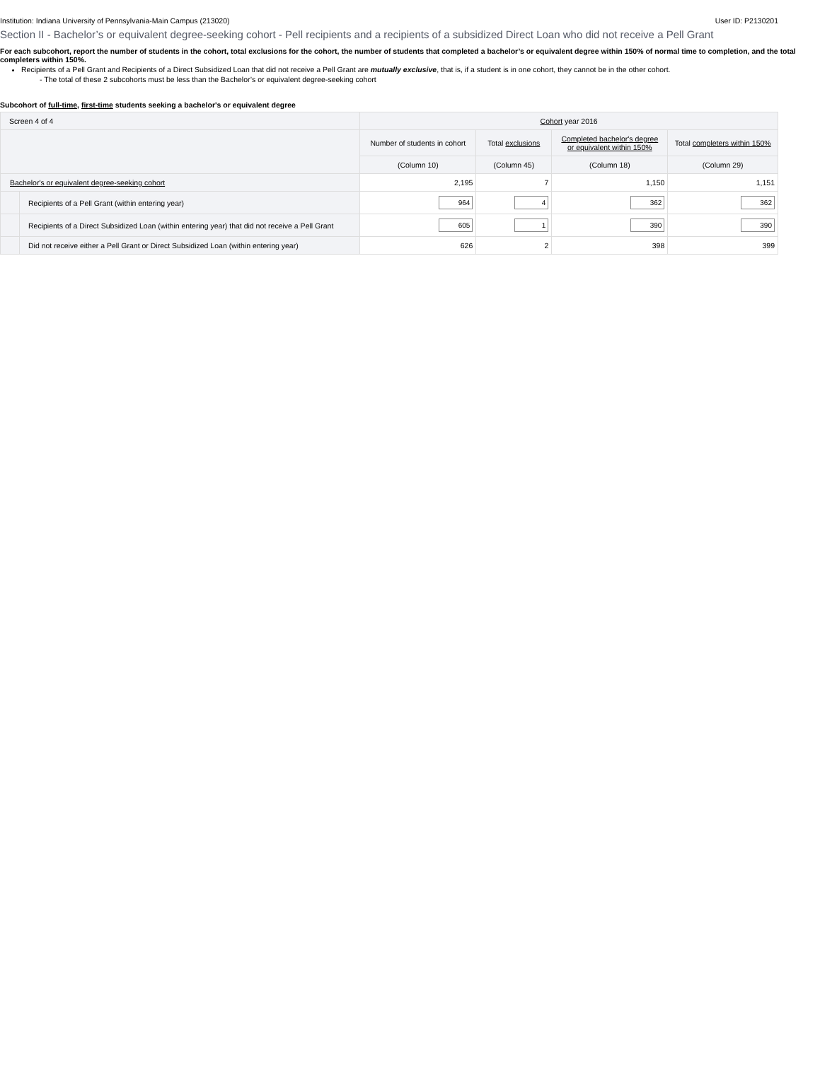Institution: Indiana University of Pennsylvania-Main Campus (213020) User ID: P2130201
Section II - Bachelor’s or equivalent degree-seeking cohort - Pell recipients and a recipients of a subsidized Direct Loan who did not receive a Pell Grant
For each subcohort, report the number of students in the cohort, total exclusions for the cohort, the number of students that completed a bachelor’s or equivalent degree within 150% of normal time to completion, and the total completers within 150%.
Recipients of a Pell Grant and Recipients of a Direct Subsidized Loan that did not receive a Pell Grant are mutually exclusive, that is, if a student is in one cohort, they cannot be in the other cohort.
- The total of these 2 subcohorts must be less than the Bachelor’s or equivalent degree-seeking cohort
Subcohort of full-time, first-time students seeking a bachelor's or equivalent degree
| Screen 4 of 4 | | Cohort year 2016 | | | |
| | | Number of students in cohort | Total exclusions | Completed bachelor's degree or equivalent within 150% | Total completers within 150% |
| | | (Column 10) | (Column 45) | (Column 18) | (Column 29) |
| Bachelor's or equivalent degree-seeking cohort | | 2,195 | 7 | 1,150 | 1,151 |
| | Recipients of a Pell Grant (within entering year) | 964 | 4 | 362 | 362 |
| | Recipients of a Direct Subsidized Loan (within entering year) that did not receive a Pell Grant | 605 | 1 | 390 | 390 |
| | Did not receive either a Pell Grant or Direct Subsidized Loan (within entering year) | 626 | 2 | 398 | 399 |